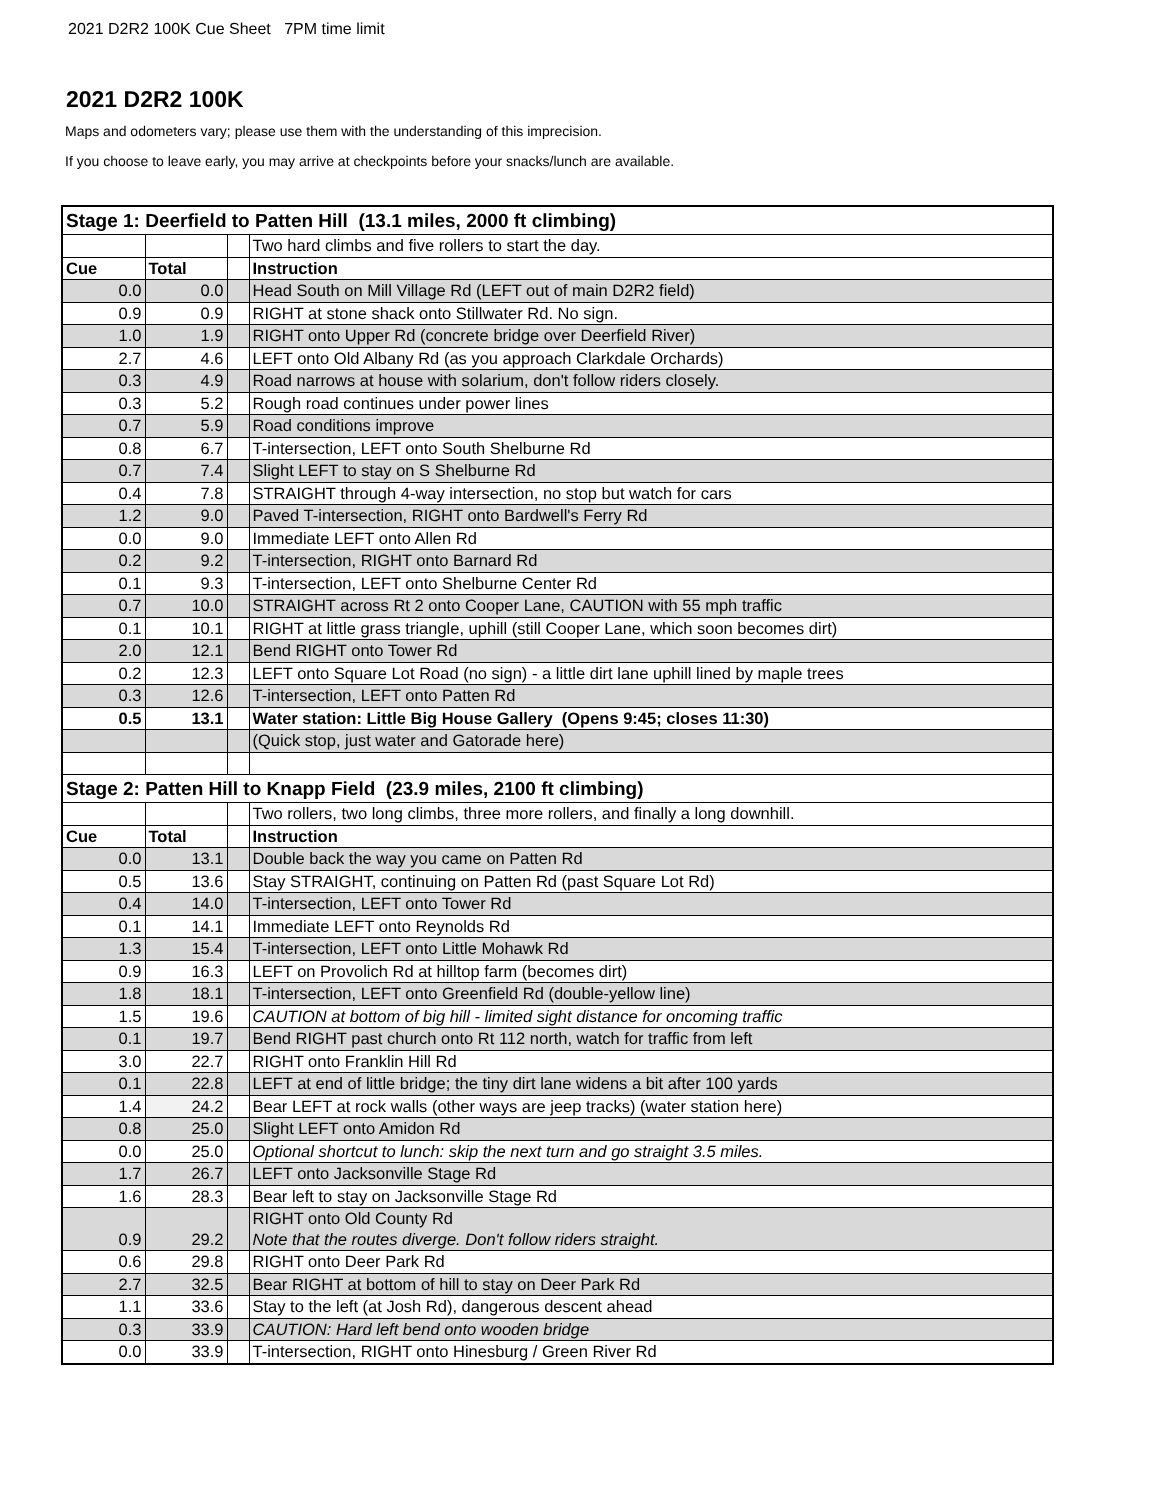2021 D2R2 100K Cue Sheet 7PM time limit
2021 D2R2 100K
Maps and odometers vary; please use them with the understanding of this imprecision.
If you choose to leave early, you may arrive at checkpoints before your snacks/lunch are available.
| Stage 1: Deerfield to Patten Hill (13.1 miles, 2000 ft climbing) | | | |
| | | | Two hard climbs and five rollers to start the day. |
| Cue | Total | | Instruction |
| 0.0 | 0.0 | | Head South on Mill Village Rd (LEFT out of main D2R2 field) |
| 0.9 | 0.9 | | RIGHT at stone shack onto Stillwater Rd. No sign. |
| 1.0 | 1.9 | | RIGHT onto Upper Rd (concrete bridge over Deerfield River) |
| 2.7 | 4.6 | | LEFT onto Old Albany Rd (as you approach Clarkdale Orchards) |
| 0.3 | 4.9 | | Road narrows at house with solarium, don't follow riders closely. |
| 0.3 | 5.2 | | Rough road continues under power lines |
| 0.7 | 5.9 | | Road conditions improve |
| 0.8 | 6.7 | | T-intersection, LEFT onto South Shelburne Rd |
| 0.7 | 7.4 | | Slight LEFT to stay on S Shelburne Rd |
| 0.4 | 7.8 | | STRAIGHT through 4-way intersection, no stop but watch for cars |
| 1.2 | 9.0 | | Paved T-intersection, RIGHT onto Bardwell's Ferry Rd |
| 0.0 | 9.0 | | Immediate LEFT onto Allen Rd |
| 0.2 | 9.2 | | T-intersection, RIGHT onto Barnard Rd |
| 0.1 | 9.3 | | T-intersection, LEFT onto Shelburne Center Rd |
| 0.7 | 10.0 | | STRAIGHT across Rt 2 onto Cooper Lane, CAUTION with 55 mph traffic |
| 0.1 | 10.1 | | RIGHT at little grass triangle, uphill (still Cooper Lane, which soon becomes dirt) |
| 2.0 | 12.1 | | Bend RIGHT onto Tower Rd |
| 0.2 | 12.3 | | LEFT onto Square Lot Road (no sign) - a little dirt lane uphill lined by maple trees |
| 0.3 | 12.6 | | T-intersection, LEFT onto Patten Rd |
| 0.5 | 13.1 | | Water station: Little Big House Gallery (Opens 9:45; closes 11:30) |
| | | | (Quick stop, just water and Gatorade here) |
| Stage 2: Patten Hill to Knapp Field (23.9 miles, 2100 ft climbing) | | | |
| | | | Two rollers, two long climbs, three more rollers, and finally a long downhill. |
| Cue | Total | | Instruction |
| 0.0 | 13.1 | | Double back the way you came on Patten Rd |
| 0.5 | 13.6 | | Stay STRAIGHT, continuing on Patten Rd (past Square Lot Rd) |
| 0.4 | 14.0 | | T-intersection, LEFT onto Tower Rd |
| 0.1 | 14.1 | | Immediate LEFT onto Reynolds Rd |
| 1.3 | 15.4 | | T-intersection, LEFT onto Little Mohawk Rd |
| 0.9 | 16.3 | | LEFT on Provolich Rd at hilltop farm (becomes dirt) |
| 1.8 | 18.1 | | T-intersection, LEFT onto Greenfield Rd (double-yellow line) |
| 1.5 | 19.6 | | CAUTION at bottom of big hill - limited sight distance for oncoming traffic |
| 0.1 | 19.7 | | Bend RIGHT past church onto Rt 112 north, watch for traffic from left |
| 3.0 | 22.7 | | RIGHT onto Franklin Hill Rd |
| 0.1 | 22.8 | | LEFT at end of little bridge; the tiny dirt lane widens a bit after 100 yards |
| 1.4 | 24.2 | | Bear LEFT at rock walls (other ways are jeep tracks) (water station here) |
| 0.8 | 25.0 | | Slight LEFT onto Amidon Rd |
| 0.0 | 25.0 | | Optional shortcut to lunch: skip the next turn and go straight 3.5 miles. |
| 1.7 | 26.7 | | LEFT onto Jacksonville Stage Rd |
| 1.6 | 28.3 | | Bear left to stay on Jacksonville Stage Rd |
| 0.9 | 29.2 | | RIGHT onto Old County Rd Note that the routes diverge. Don't follow riders straight. |
| 0.6 | 29.8 | | RIGHT onto Deer Park Rd |
| 2.7 | 32.5 | | Bear RIGHT at bottom of hill to stay on Deer Park Rd |
| 1.1 | 33.6 | | Stay to the left (at Josh Rd), dangerous descent ahead |
| 0.3 | 33.9 | | CAUTION: Hard left bend onto wooden bridge |
| 0.0 | 33.9 | | T-intersection, RIGHT onto Hinesburg / Green River Rd |